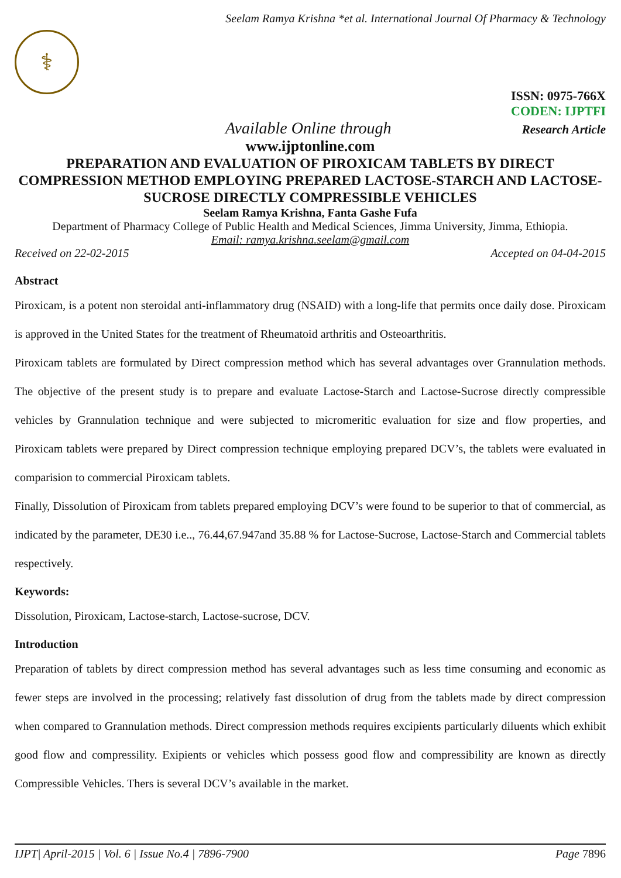Seelam Ramya Krishna *et al. International Journal Of Pharmacy & Technology
⚕
ISSN: 0975-766X
CODEN: IJPTFI
Available Online through Research Article
www.ijptonline.com
PREPARATION AND EVALUATION OF PIROXICAM TABLETS BY DIRECT COMPRESSION METHOD EMPLOYING PREPARED LACTOSE-STARCH AND LACTOSE-SUCROSE DIRECTLY COMPRESSIBLE VEHICLES
Seelam Ramya Krishna, Fanta Gashe Fufa
Department of Pharmacy College of Public Health and Medical Sciences, Jimma University, Jimma, Ethiopia.
Email: ramya.krishna.seelam@gmail.com
Received on 22-02-2015 Accepted on 04-04-2015
Abstract
Piroxicam, is a potent non steroidal anti-inflammatory drug (NSAID) with a long-life that permits once daily dose. Piroxicam is approved in the United States for the treatment of Rheumatoid arthritis and Osteoarthritis.
Piroxicam tablets are formulated by Direct compression method which has several advantages over Grannulation methods. The objective of the present study is to prepare and evaluate Lactose-Starch and Lactose-Sucrose directly compressible vehicles by Grannulation technique and were subjected to micromeritic evaluation for size and flow properties, and Piroxicam tablets were prepared by Direct compression technique employing prepared DCV’s, the tablets were evaluated in comparision to commercial Piroxicam tablets.
Finally, Dissolution of Piroxicam from tablets prepared employing DCV’s were found to be superior to that of commercial, as indicated by the parameter, DE30 i.e.., 76.44,67.947and 35.88 % for Lactose-Sucrose, Lactose-Starch and Commercial tablets respectively.
Keywords:
Dissolution, Piroxicam, Lactose-starch, Lactose-sucrose, DCV.
Introduction
Preparation of tablets by direct compression method has several advantages such as less time consuming and economic as fewer steps are involved in the processing; relatively fast dissolution of drug from the tablets made by direct compression when compared to Grannulation methods. Direct compression methods requires excipients particularly diluents which exhibit good flow and compressility. Exipients or vehicles which possess good flow and compressibility are known as directly Compressible Vehicles. Thers is several DCV’s available in the market.
IJPT| April-2015 | Vol. 6 | Issue No.4 | 7896-7900 Page 7896